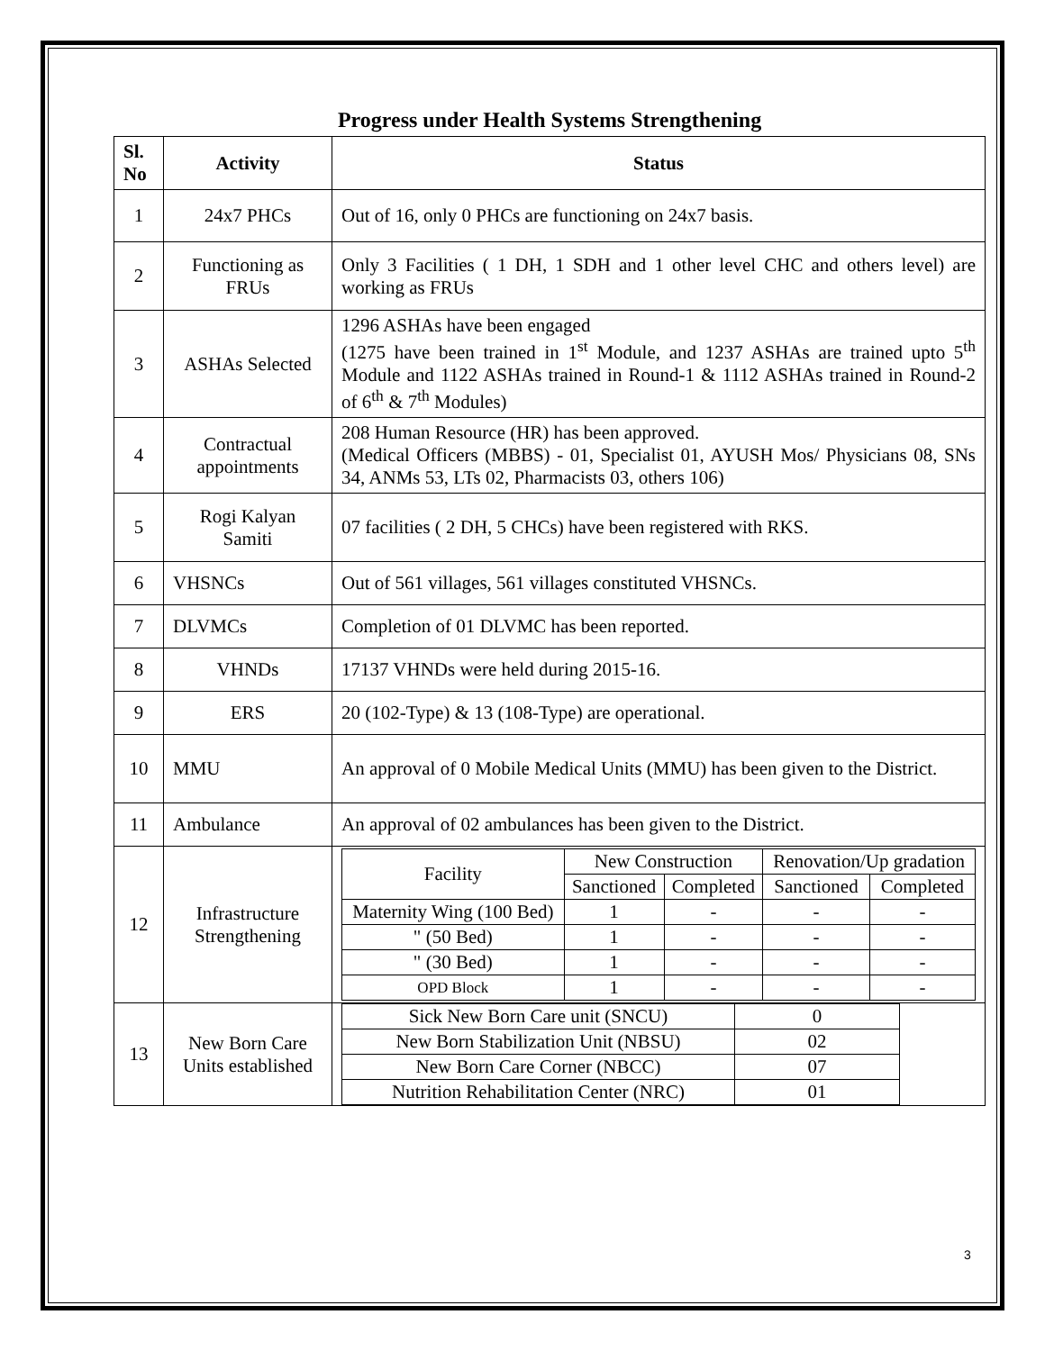Progress under Health Systems Strengthening
| Sl. No | Activity | Status |
| --- | --- | --- |
| 1 | 24x7 PHCs | Out of 16, only 0 PHCs are functioning on 24x7 basis. |
| 2 | Functioning as FRUs | Only 3 Facilities ( 1 DH, 1 SDH and 1 other level CHC and others level) are working as FRUs |
| 3 | ASHAs Selected | 1296 ASHAs have been engaged (1275 have been trained in 1<sup>st</sup> Module, and 1237 ASHAs are trained upto 5<sup>th</sup> Module and 1122 ASHAs trained in Round-1 & 1112 ASHAs trained in Round-2 of 6<sup>th</sup> & 7<sup>th</sup> Modules) |
| 4 | Contractual appointments | 208 Human Resource (HR) has been approved. (Medical Officers (MBBS) - 01, Specialist 01, AYUSH Mos/ Physicians 08, SNs 34, ANMs 53, LTs 02, Pharmacists 03, others 106) |
| 5 | Rogi Kalyan Samiti | 07 facilities ( 2 DH, 5 CHCs) have been registered with RKS. |
| 6 | VHSNCs | Out of 561 villages, 561 villages constituted VHSNCs. |
| 7 | DLVMCs | Completion of 01 DLVMC has been reported. |
| 8 | VHNDs | 17137 VHNDs were held during 2015-16. |
| 9 | ERS | 20 (102-Type) & 13 (108-Type) are operational. |
| 10 | MMU | An approval of 0 Mobile Medical Units (MMU) has been given to the District. |
| 11 | Ambulance | An approval of 02 ambulances has been given to the District. |
| 12 | Infrastructure Strengthening | / Facility / New Construction / / Renovation/Up gradation / / / --- / --- / --- / --- / --- / / / Sanctioned / Completed / Sanctioned / Completed / / Maternity Wing (100 Bed) / 1 / - / - / - / / " (50 Bed) / 1 / - / - / - / / " (30 Bed) / 1 / - / - / - / / OPD Block / 1 / - / - / - / |
| 13 | New Born Care Units established | / Sick New Born Care unit (SNCU) / 0 / / New Born Stabilization Unit (NBSU) / 02 / / New Born Care Corner (NBCC) / 07 / / Nutrition Rehabilitation Center (NRC) / 01 / |
3